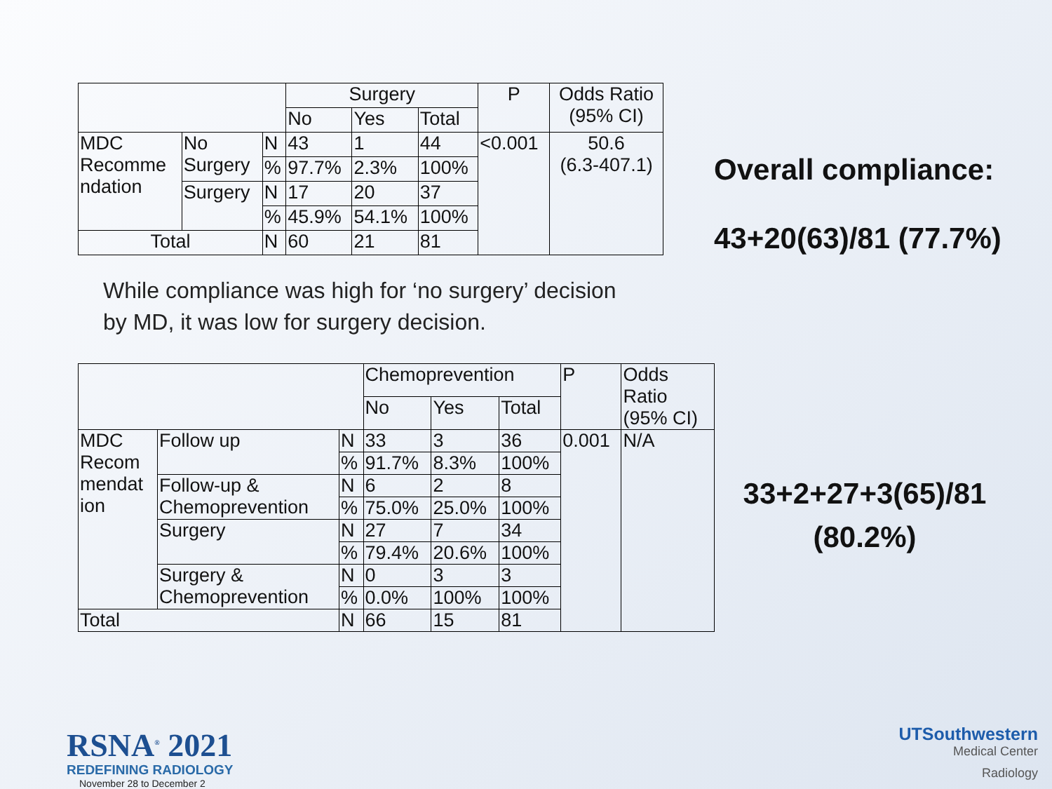| | | | Surgery | | | P | Odds Ratio (95% CI) |
| --- | --- | --- | --- | --- | --- | --- | --- |
| | | | No | Yes | Total | | |
| MDC Recomme ndation | No Surgery | N | 43 | 1 | 44 | <0.001 | 50.6 (6.3-407.1) |
| | | % | 97.7% | 2.3% | 100% | | |
| | Surgery | N | 17 | 20 | 37 | | |
| | | % | 45.9% | 54.1% | 100% | | |
| Total | | N | 60 | 21 | 81 | | |
Overall compliance:
43+20(63)/81 (77.7%)
While compliance was high for ‘no surgery’ decision
by MD, it was low for surgery decision.
| | | | Chemoprevention | | | P | Odds Ratio (95% CI) |
| --- | --- | --- | --- | --- | --- | --- | --- |
| | | | No | Yes | Total | | |
| MDC Recom mendat ion | Follow up | N | 33 | 3 | 36 | 0.001 | N/A |
| | | % | 91.7% | 8.3% | 100% | | |
| | Follow-up & Chemoprevention | N | 6 | 2 | 8 | | |
| | | % | 75.0% | 25.0% | 100% | | |
| | Surgery | N | 27 | 7 | 34 | | |
| | | % | 79.4% | 20.6% | 100% | | |
| | Surgery & Chemoprevention | N | 0 | 3 | 3 | | |
| | | % | 0.0% | 100% | 100% | | |
| Total | | N | 66 | 15 | 81 | | |
33+2+27+3(65)/81
(80.2%)
RSNA<sup>®</sup> 2021
REDEFINING RADIOLOGY
November 28 to December 2
UTSouthwestern
Medical Center
Radiology